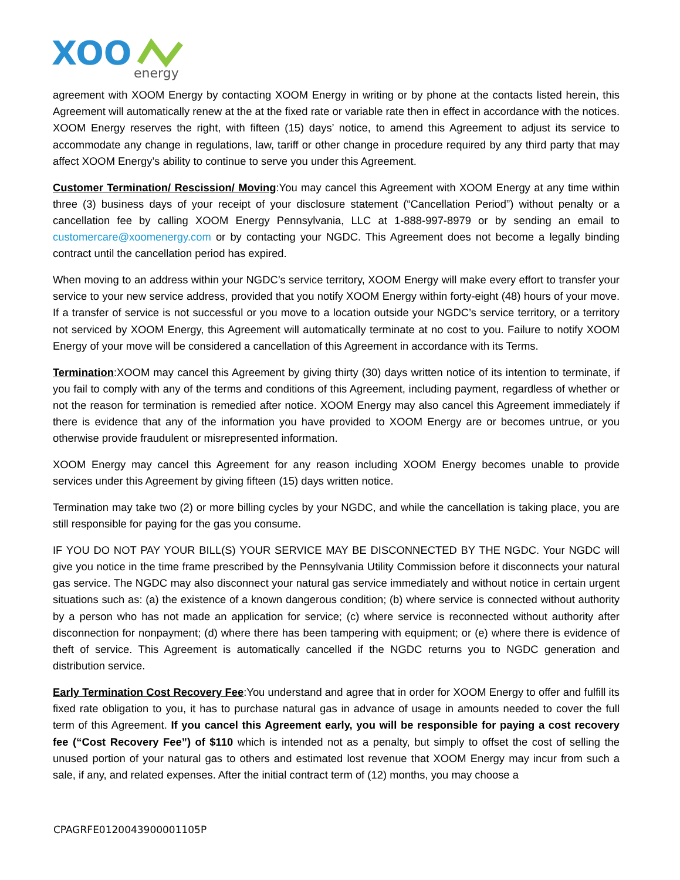XOO
energy
agreement with XOOM Energy by contacting XOOM Energy in writing or by phone at the contacts listed herein, this Agreement will automatically renew at the at the fixed rate or variable rate then in effect in accordance with the notices. XOOM Energy reserves the right, with fifteen (15) days’ notice, to amend this Agreement to adjust its service to accommodate any change in regulations, law, tariff or other change in procedure required by any third party that may affect XOOM Energy’s ability to continue to serve you under this Agreement.
Customer Termination/ Rescission/ Moving:You may cancel this Agreement with XOOM Energy at any time within three (3) business days of your receipt of your disclosure statement (“Cancellation Period”) without penalty or a cancellation fee by calling XOOM Energy Pennsylvania, LLC at 1-888-997-8979 or by sending an email to customercare@xoomenergy.com or by contacting your NGDC. This Agreement does not become a legally binding contract until the cancellation period has expired.
When moving to an address within your NGDC’s service territory, XOOM Energy will make every effort to transfer your service to your new service address, provided that you notify XOOM Energy within forty-eight (48) hours of your move. If a transfer of service is not successful or you move to a location outside your NGDC’s service territory, or a territory not serviced by XOOM Energy, this Agreement will automatically terminate at no cost to you. Failure to notify XOOM Energy of your move will be considered a cancellation of this Agreement in accordance with its Terms.
Termination:XOOM may cancel this Agreement by giving thirty (30) days written notice of its intention to terminate, if you fail to comply with any of the terms and conditions of this Agreement, including payment, regardless of whether or not the reason for termination is remedied after notice. XOOM Energy may also cancel this Agreement immediately if there is evidence that any of the information you have provided to XOOM Energy are or becomes untrue, or you otherwise provide fraudulent or misrepresented information.
XOOM Energy may cancel this Agreement for any reason including XOOM Energy becomes unable to provide services under this Agreement by giving fifteen (15) days written notice.
Termination may take two (2) or more billing cycles by your NGDC, and while the cancellation is taking place, you are still responsible for paying for the gas you consume.
IF YOU DO NOT PAY YOUR BILL(S) YOUR SERVICE MAY BE DISCONNECTED BY THE NGDC. Your NGDC will give you notice in the time frame prescribed by the Pennsylvania Utility Commission before it disconnects your natural gas service. The NGDC may also disconnect your natural gas service immediately and without notice in certain urgent situations such as: (a) the existence of a known dangerous condition; (b) where service is connected without authority by a person who has not made an application for service; (c) where service is reconnected without authority after disconnection for nonpayment; (d) where there has been tampering with equipment; or (e) where there is evidence of theft of service. This Agreement is automatically cancelled if the NGDC returns you to NGDC generation and distribution service.
Early Termination Cost Recovery Fee:You understand and agree that in order for XOOM Energy to offer and fulfill its fixed rate obligation to you, it has to purchase natural gas in advance of usage in amounts needed to cover the full term of this Agreement. If you cancel this Agreement early, you will be responsible for paying a cost recovery fee (“Cost Recovery Fee”) of $110 which is intended not as a penalty, but simply to offset the cost of selling the unused portion of your natural gas to others and estimated lost revenue that XOOM Energy may incur from such a sale, if any, and related expenses. After the initial contract term of (12) months, you may choose a
CPAGRFE0120043900001105P